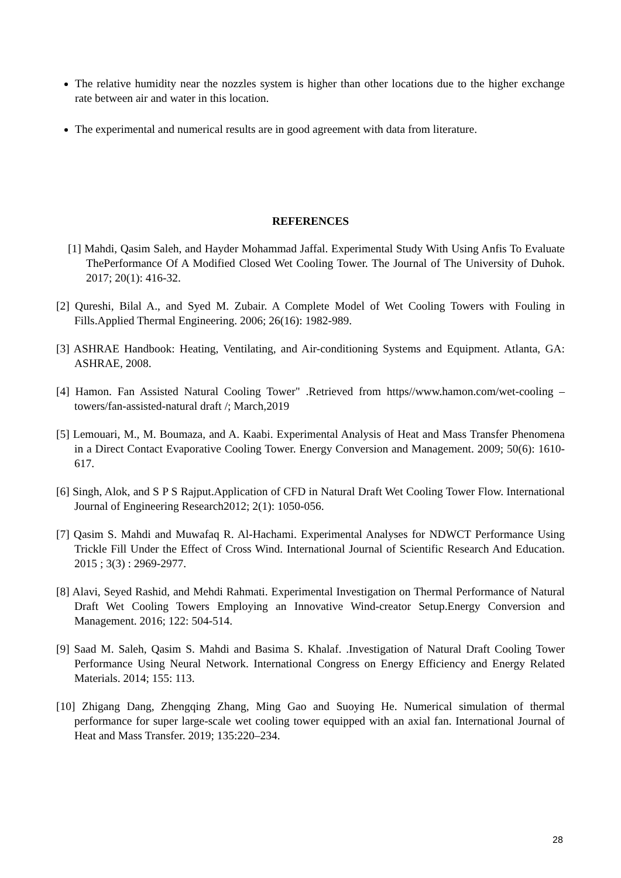The relative humidity near the nozzles system is higher than other locations due to the higher exchange rate between air and water in this location.
The experimental and numerical results are in good agreement with data from literature.
REFERENCES
[1] Mahdi, Qasim Saleh, and Hayder Mohammad Jaffal. Experimental Study With Using Anfis To Evaluate ThePerformance Of A Modified Closed Wet Cooling Tower. The Journal of The University of Duhok. 2017; 20(1): 416-32.
[2] Qureshi, Bilal A., and Syed M. Zubair. A Complete Model of Wet Cooling Towers with Fouling in Fills.Applied Thermal Engineering. 2006; 26(16): 1982-989.
[3] ASHRAE Handbook: Heating, Ventilating, and Air-conditioning Systems and Equipment. Atlanta, GA: ASHRAE, 2008.
[4] Hamon. Fan Assisted Natural Cooling Tower" .Retrieved from https//www.hamon.com/wet-cooling –towers/fan-assisted-natural draft /; March,2019
[5] Lemouari, M., M. Boumaza, and A. Kaabi. Experimental Analysis of Heat and Mass Transfer Phenomena in a Direct Contact Evaporative Cooling Tower. Energy Conversion and Management. 2009; 50(6): 1610-617.
[6] Singh, Alok, and S P S Rajput.Application of CFD in Natural Draft Wet Cooling Tower Flow. International Journal of Engineering Research2012; 2(1): 1050-056.
[7] Qasim S. Mahdi and Muwafaq R. Al-Hachami. Experimental Analyses for NDWCT Performance Using Trickle Fill Under the Effect of Cross Wind. International Journal of Scientific Research And Education. 2015 ; 3(3) : 2969-2977.
[8] Alavi, Seyed Rashid, and Mehdi Rahmati. Experimental Investigation on Thermal Performance of Natural Draft Wet Cooling Towers Employing an Innovative Wind-creator Setup.Energy Conversion and Management. 2016; 122: 504-514.
[9] Saad M. Saleh, Qasim S. Mahdi and Basima S. Khalaf. .Investigation of Natural Draft Cooling Tower Performance Using Neural Network. International Congress on Energy Efficiency and Energy Related Materials. 2014; 155: 113.
[10] Zhigang Dang, Zhengqing Zhang, Ming Gao and Suoying He. Numerical simulation of thermal performance for super large-scale wet cooling tower equipped with an axial fan. International Journal of Heat and Mass Transfer. 2019; 135:220–234.
28